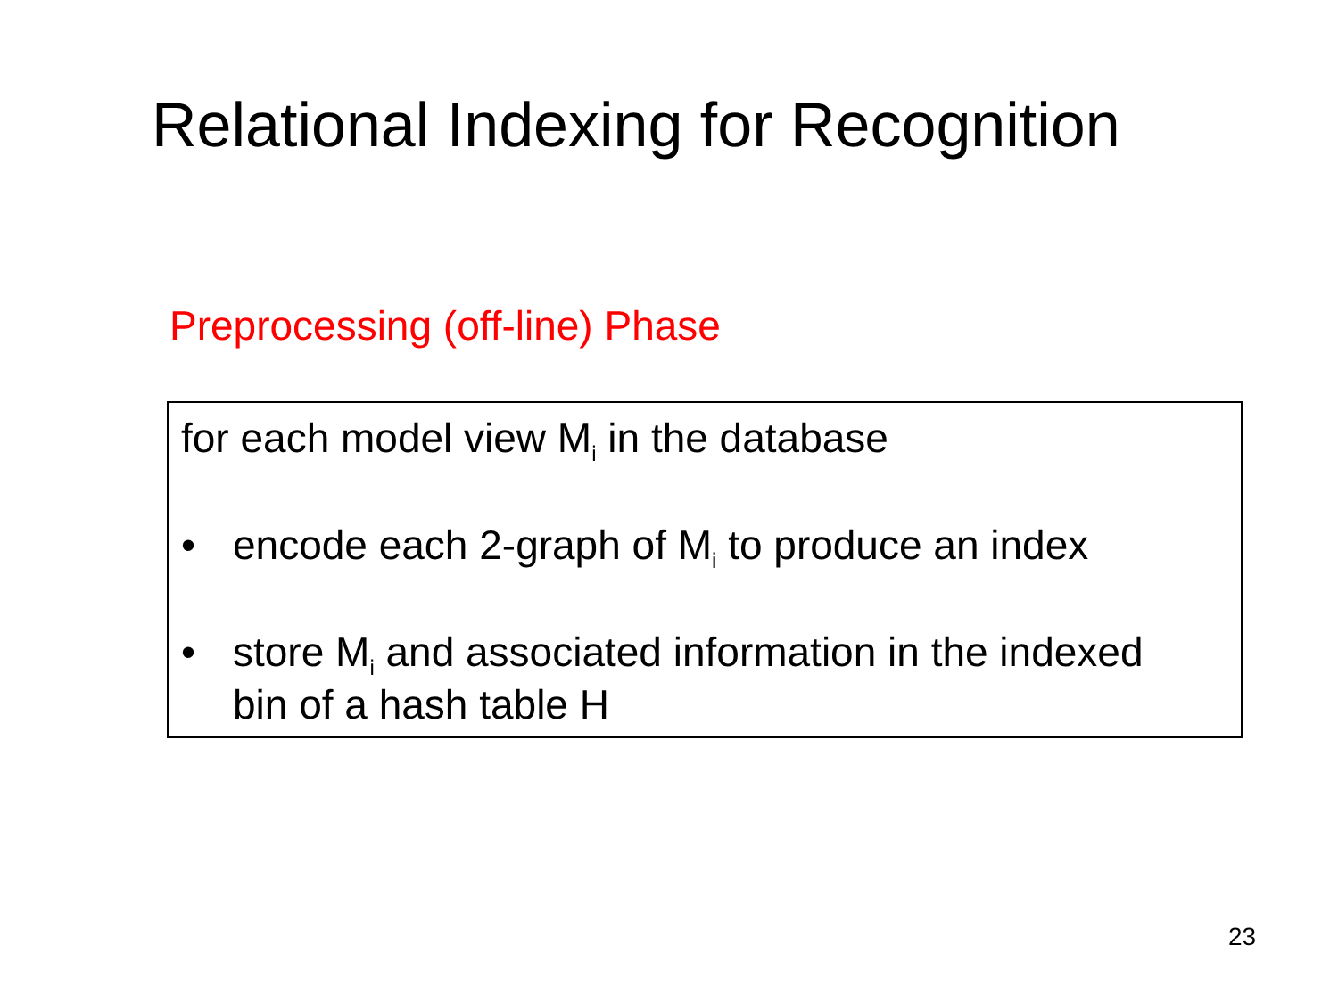Relational Indexing for Recognition
Preprocessing (off-line) Phase
for each model view M<sub>i</sub> in the database
• encode each 2-graph of M<sub>i</sub> to produce an index
• store M<sub>i</sub> and associated information in the indexed
bin of a hash table H
23